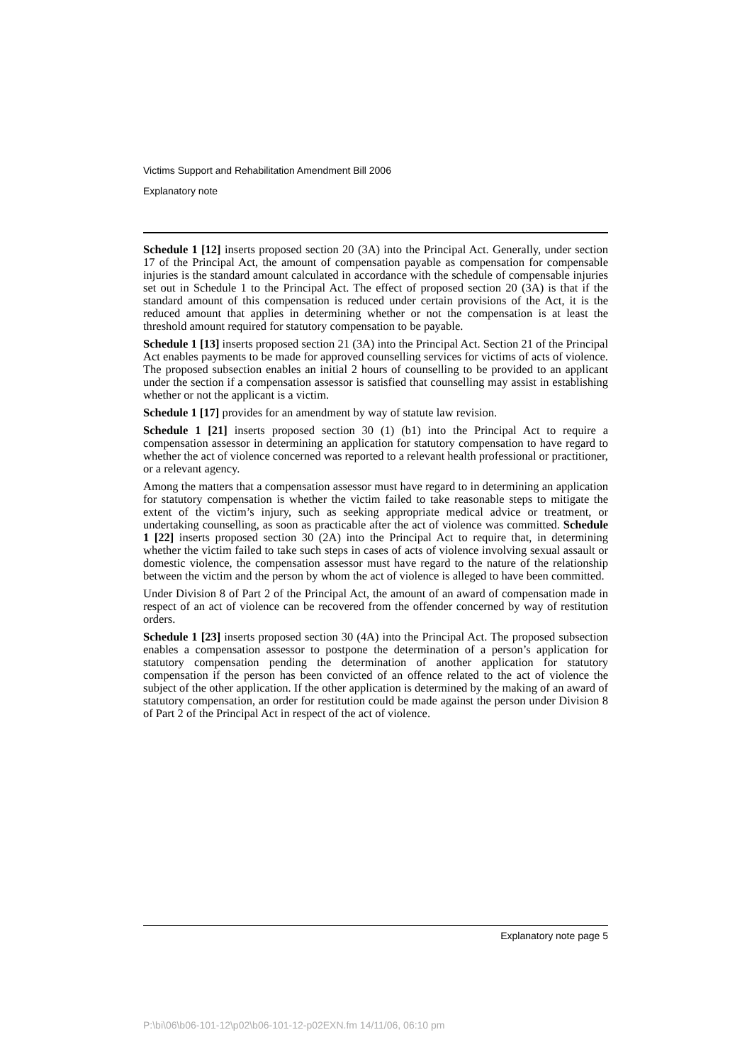Victims Support and Rehabilitation Amendment Bill 2006
Explanatory note
Schedule 1 [12] inserts proposed section 20 (3A) into the Principal Act. Generally, under section 17 of the Principal Act, the amount of compensation payable as compensation for compensable injuries is the standard amount calculated in accordance with the schedule of compensable injuries set out in Schedule 1 to the Principal Act. The effect of proposed section 20 (3A) is that if the standard amount of this compensation is reduced under certain provisions of the Act, it is the reduced amount that applies in determining whether or not the compensation is at least the threshold amount required for statutory compensation to be payable.
Schedule 1 [13] inserts proposed section 21 (3A) into the Principal Act. Section 21 of the Principal Act enables payments to be made for approved counselling services for victims of acts of violence. The proposed subsection enables an initial 2 hours of counselling to be provided to an applicant under the section if a compensation assessor is satisfied that counselling may assist in establishing whether or not the applicant is a victim.
Schedule 1 [17] provides for an amendment by way of statute law revision.
Schedule 1 [21] inserts proposed section 30 (1) (b1) into the Principal Act to require a compensation assessor in determining an application for statutory compensation to have regard to whether the act of violence concerned was reported to a relevant health professional or practitioner, or a relevant agency.
Among the matters that a compensation assessor must have regard to in determining an application for statutory compensation is whether the victim failed to take reasonable steps to mitigate the extent of the victim’s injury, such as seeking appropriate medical advice or treatment, or undertaking counselling, as soon as practicable after the act of violence was committed. Schedule 1 [22] inserts proposed section 30 (2A) into the Principal Act to require that, in determining whether the victim failed to take such steps in cases of acts of violence involving sexual assault or domestic violence, the compensation assessor must have regard to the nature of the relationship between the victim and the person by whom the act of violence is alleged to have been committed.
Under Division 8 of Part 2 of the Principal Act, the amount of an award of compensation made in respect of an act of violence can be recovered from the offender concerned by way of restitution orders.
Schedule 1 [23] inserts proposed section 30 (4A) into the Principal Act. The proposed subsection enables a compensation assessor to postpone the determination of a person’s application for statutory compensation pending the determination of another application for statutory compensation if the person has been convicted of an offence related to the act of violence the subject of the other application. If the other application is determined by the making of an award of statutory compensation, an order for restitution could be made against the person under Division 8 of Part 2 of the Principal Act in respect of the act of violence.
Explanatory note page 5
P:\bi\06\b06-101-12\p02\b06-101-12-p02EXN.fm 14/11/06, 06:10 pm